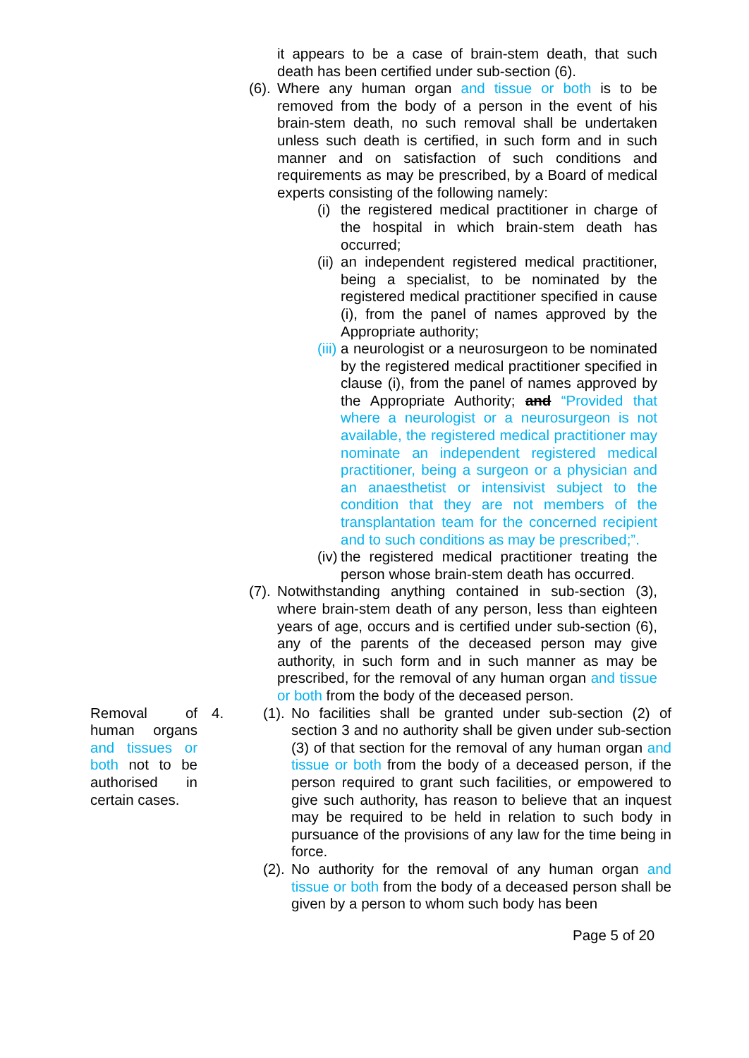it appears to be a case of brain-stem death, that such death has been certified under sub-section (6).
(6).
Where any human organ and tissue or both is to be removed from the body of a person in the event of his brain-stem death, no such removal shall be undertaken unless such death is certified, in such form and in such manner and on satisfaction of such conditions and requirements as may be prescribed, by a Board of medical experts consisting of the following namely:
(i)
the registered medical practitioner in charge of the hospital in which brain-stem death has occurred;
(ii)
an independent registered medical practitioner, being a specialist, to be nominated by the registered medical practitioner specified in cause (i), from the panel of names approved by the Appropriate authority;
(iii)
a neurologist or a neurosurgeon to be nominated by the registered medical practitioner specified in clause (i), from the panel of names approved by the Appropriate Authority; and “Provided that where a neurologist or a neurosurgeon is not available, the registered medical practitioner may nominate an independent registered medical practitioner, being a surgeon or a physician and an anaesthetist or intensivist subject to the condition that they are not members of the transplantation team for the concerned recipient and to such conditions as may be prescribed;”.
(iv)
the registered medical practitioner treating the person whose brain-stem death has occurred.
(7).
Notwithstanding anything contained in sub-section (3), where brain-stem death of any person, less than eighteen years of age, occurs and is certified under sub-section (6), any of the parents of the deceased person may give authority, in such form and in such manner as may be prescribed, for the removal of any human organ and tissue or both from the body of the deceased person.
Removal of human organs and tissues or both not to be authorised in certain cases.
4. (1).
No facilities shall be granted under sub-section (2) of section 3 and no authority shall be given under sub-section (3) of that section for the removal of any human organ and tissue or both from the body of a deceased person, if the person required to grant such facilities, or empowered to give such authority, has reason to believe that an inquest may be required to be held in relation to such body in pursuance of the provisions of any law for the time being in force.
(2).
No authority for the removal of any human organ and tissue or both from the body of a deceased person shall be given by a person to whom such body has been
Page 5 of 20